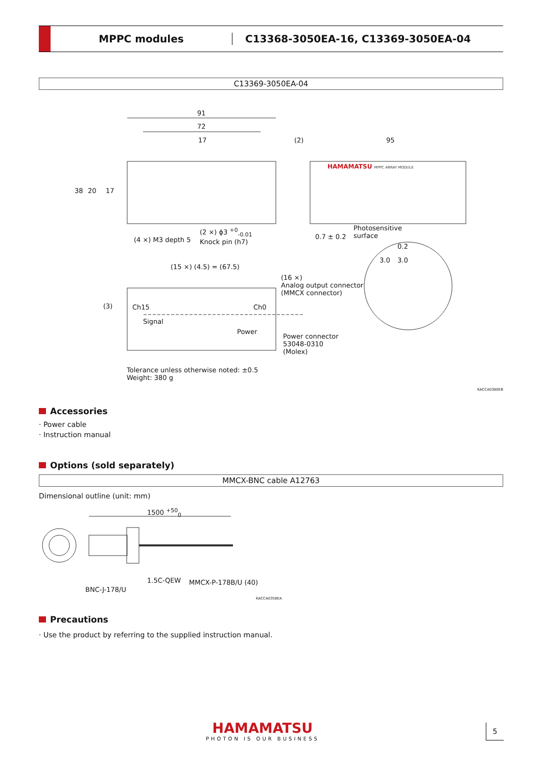MPPC modules
C13368-3050EA-16, C13369-3050EA-04
C13369-3050EA-04
91
72
17 (2) 95
HAMAMATSU MPPC ARRAY MODULE
38 20 17
(4 ×) M3 depth 5
(2 ×) ϕ3 <sup>+0</sup><sub>-0.01</sub>
Knock pin (h7)
0.7 ± 0.2
Photosensitive
surface
0.2
3.0 3.0
(15 ×) (4.5) = (67.5)
(16 ×)
Analog output connector
(MMCX connector)
(3) Ch15 Ch0
Signal
Power
Power connector
53048-0310
(Molex)
Tolerance unless otherwise noted: ±0.5
Weight: 380 g
KACCA0380EB
Accessories
· Power cable
· Instruction manual
Options (sold separately)
MMCX-BNC cable A12763
Dimensional outline (unit: mm)
1500 <sup>+50</sup><sub>0</sub>
1.5C-QEW MMCX-P-178B/U (40)
BNC-J-178/U
KACCA0358EA
Precautions
· Use the product by referring to the supplied instruction manual.
HAMAMATSU
PHOTON IS OUR BUSINESS
5